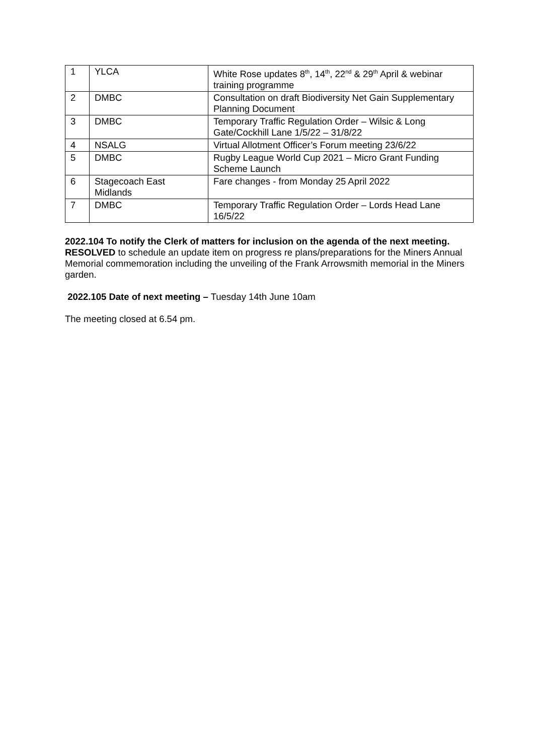| 1 | YLCA | White Rose updates 8<sup>th</sup>, 14<sup>th</sup>, 22<sup>nd</sup> & 29<sup>th</sup> April & webinar training programme |
| 2 | DMBC | Consultation on draft Biodiversity Net Gain Supplementary Planning Document |
| 3 | DMBC | Temporary Traffic Regulation Order – Wilsic & Long Gate/Cockhill Lane 1/5/22 – 31/8/22 |
| 4 | NSALG | Virtual Allotment Officer’s Forum meeting 23/6/22 |
| 5 | DMBC | Rugby League World Cup 2021 – Micro Grant Funding Scheme Launch |
| 6 | Stagecoach East Midlands | Fare changes - from Monday 25 April 2022 |
| 7 | DMBC | Temporary Traffic Regulation Order – Lords Head Lane 16/5/22 |
2022.104 To notify the Clerk of matters for inclusion on the agenda of the next meeting.
RESOLVED to schedule an update item on progress re plans/preparations for the Miners Annual Memorial commemoration including the unveiling of the Frank Arrowsmith memorial in the Miners garden.
2022.105 Date of next meeting – Tuesday 14th June 10am
The meeting closed at 6.54 pm.